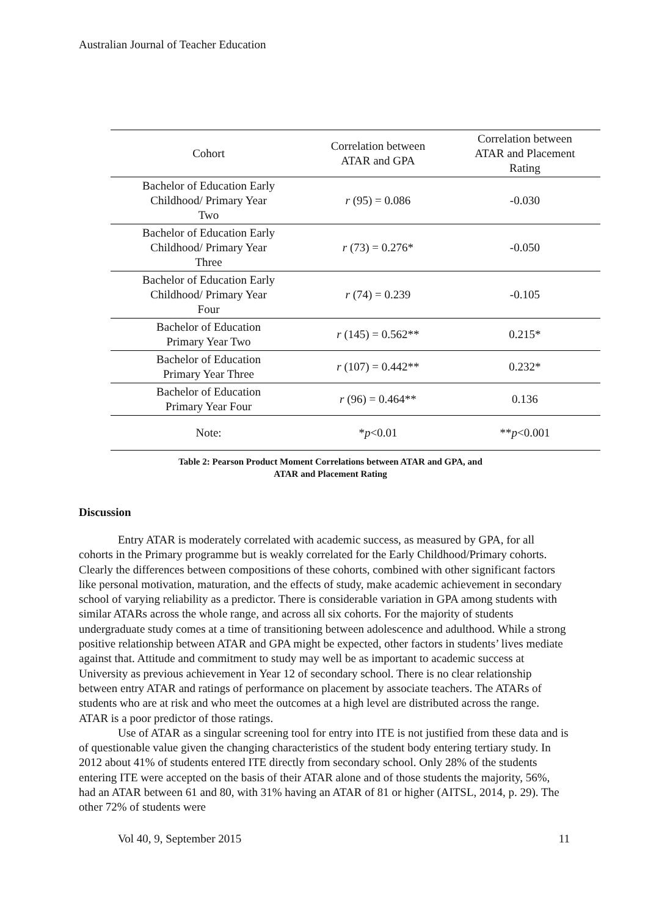Australian Journal of Teacher Education
| Cohort | Correlation between ATAR and GPA | Correlation between ATAR and Placement Rating |
| --- | --- | --- |
| Bachelor of Education Early Childhood/ Primary Year Two | r (95) = 0.086 | -0.030 |
| Bachelor of Education Early Childhood/ Primary Year Three | r (73) = 0.276* | -0.050 |
| Bachelor of Education Early Childhood/ Primary Year Four | r (74) = 0.239 | -0.105 |
| Bachelor of Education Primary Year Two | r (145) = 0.562** | 0.215* |
| Bachelor of Education Primary Year Three | r (107) = 0.442** | 0.232* |
| Bachelor of Education Primary Year Four | r (96) = 0.464** | 0.136 |
| Note: | * p <0.01 | ** p <0.001 |
Table 2: Pearson Product Moment Correlations between ATAR and GPA, and
ATAR and Placement Rating
Discussion
Entry ATAR is moderately correlated with academic success, as measured by GPA, for all cohorts in the Primary programme but is weakly correlated for the Early Childhood/Primary cohorts. Clearly the differences between compositions of these cohorts, combined with other significant factors like personal motivation, maturation, and the effects of study, make academic achievement in secondary school of varying reliability as a predictor. There is considerable variation in GPA among students with similar ATARs across the whole range, and across all six cohorts. For the majority of students undergraduate study comes at a time of transitioning between adolescence and adulthood. While a strong positive relationship between ATAR and GPA might be expected, other factors in students’ lives mediate against that. Attitude and commitment to study may well be as important to academic success at University as previous achievement in Year 12 of secondary school. There is no clear relationship between entry ATAR and ratings of performance on placement by associate teachers. The ATARs of students who are at risk and who meet the outcomes at a high level are distributed across the range. ATAR is a poor predictor of those ratings.
Use of ATAR as a singular screening tool for entry into ITE is not justified from these data and is of questionable value given the changing characteristics of the student body entering tertiary study. In 2012 about 41% of students entered ITE directly from secondary school. Only 28% of the students entering ITE were accepted on the basis of their ATAR alone and of those students the majority, 56%, had an ATAR between 61 and 80, with 31% having an ATAR of 81 or higher (AITSL, 2014, p. 29). The other 72% of students were
Vol 40, 9, September 2015 11